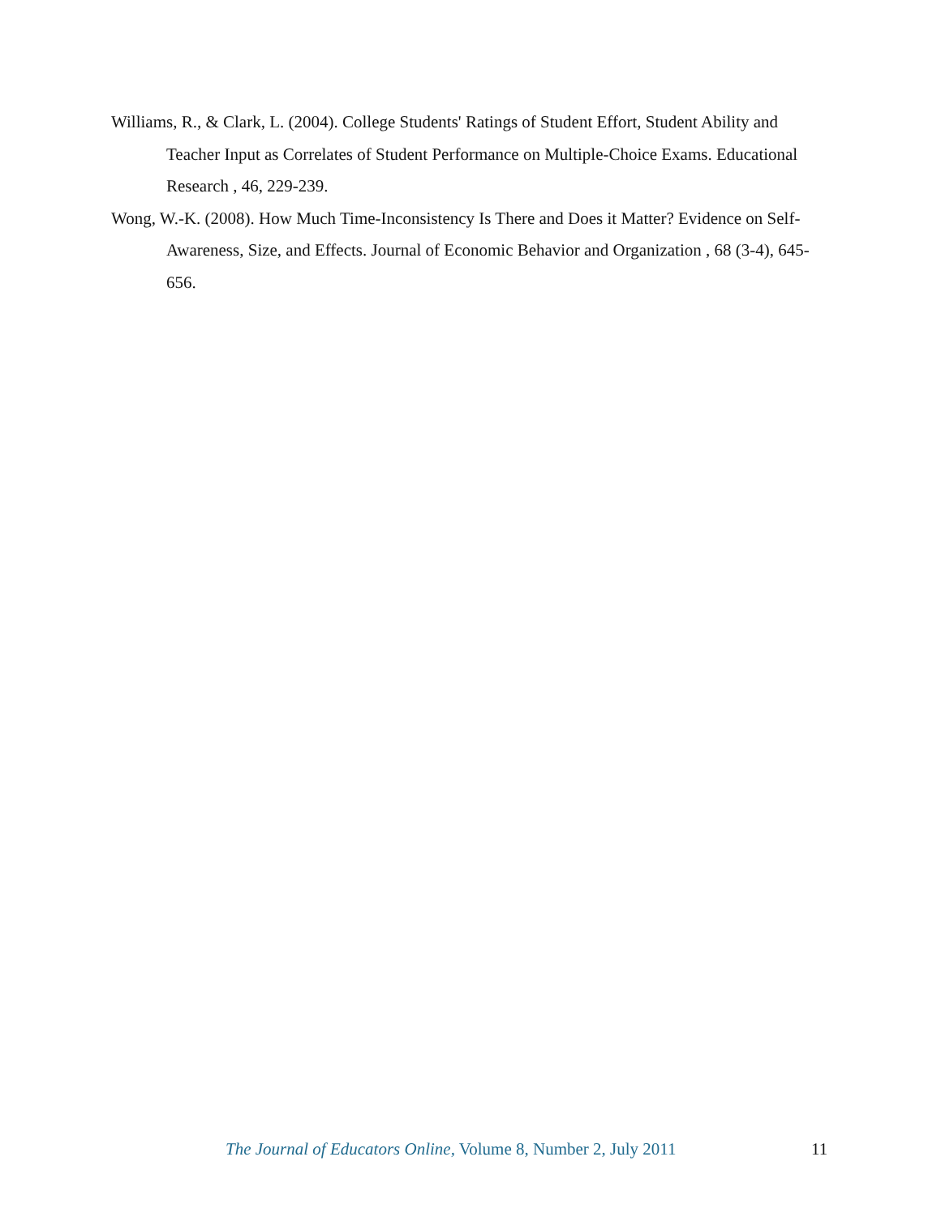Williams, R., & Clark, L. (2004). College Students' Ratings of Student Effort, Student Ability and Teacher Input as Correlates of Student Performance on Multiple-Choice Exams. Educational Research , 46, 229-239.
Wong, W.-K. (2008). How Much Time-Inconsistency Is There and Does it Matter? Evidence on Self-Awareness, Size, and Effects. Journal of Economic Behavior and Organization , 68 (3-4), 645-656.
The Journal of Educators Online, Volume 8, Number 2, July 2011 11